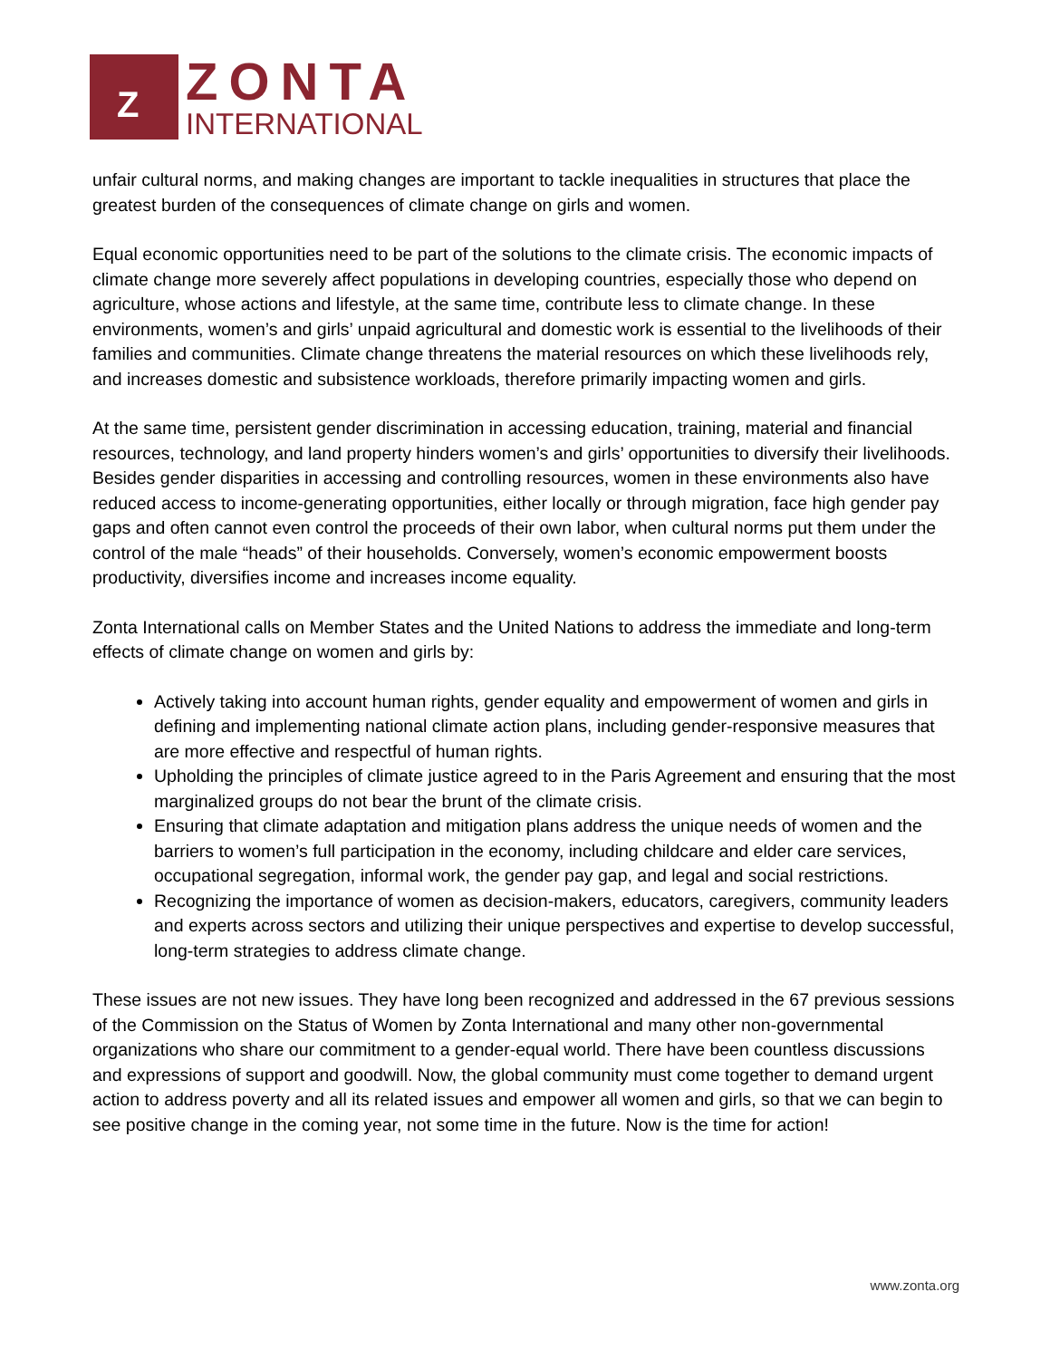Z
ZONTA
INTERNATIONAL
unfair cultural norms, and making changes are important to tackle inequalities in structures that place the greatest burden of the consequences of climate change on girls and women.
Equal economic opportunities need to be part of the solutions to the climate crisis. The economic impacts of climate change more severely affect populations in developing countries, especially those who depend on agriculture, whose actions and lifestyle, at the same time, contribute less to climate change. In these environments, women’s and girls’ unpaid agricultural and domestic work is essential to the livelihoods of their families and communities. Climate change threatens the material resources on which these livelihoods rely, and increases domestic and subsistence workloads, therefore primarily impacting women and girls.
At the same time, persistent gender discrimination in accessing education, training, material and financial resources, technology, and land property hinders women’s and girls’ opportunities to diversify their livelihoods. Besides gender disparities in accessing and controlling resources, women in these environments also have reduced access to income-generating opportunities, either locally or through migration, face high gender pay gaps and often cannot even control the proceeds of their own labor, when cultural norms put them under the control of the male “heads” of their households. Conversely, women’s economic empowerment boosts productivity, diversifies income and increases income equality.
Zonta International calls on Member States and the United Nations to address the immediate and long-term effects of climate change on women and girls by:
Actively taking into account human rights, gender equality and empowerment of women and girls in defining and implementing national climate action plans, including gender-responsive measures that are more effective and respectful of human rights.
Upholding the principles of climate justice agreed to in the Paris Agreement and ensuring that the most marginalized groups do not bear the brunt of the climate crisis.
Ensuring that climate adaptation and mitigation plans address the unique needs of women and the barriers to women’s full participation in the economy, including childcare and elder care services, occupational segregation, informal work, the gender pay gap, and legal and social restrictions.
Recognizing the importance of women as decision-makers, educators, caregivers, community leaders and experts across sectors and utilizing their unique perspectives and expertise to develop successful, long-term strategies to address climate change.
These issues are not new issues. They have long been recognized and addressed in the 67 previous sessions of the Commission on the Status of Women by Zonta International and many other non-governmental organizations who share our commitment to a gender-equal world. There have been countless discussions and expressions of support and goodwill. Now, the global community must come together to demand urgent action to address poverty and all its related issues and empower all women and girls, so that we can begin to see positive change in the coming year, not some time in the future. Now is the time for action!
www.zonta.org